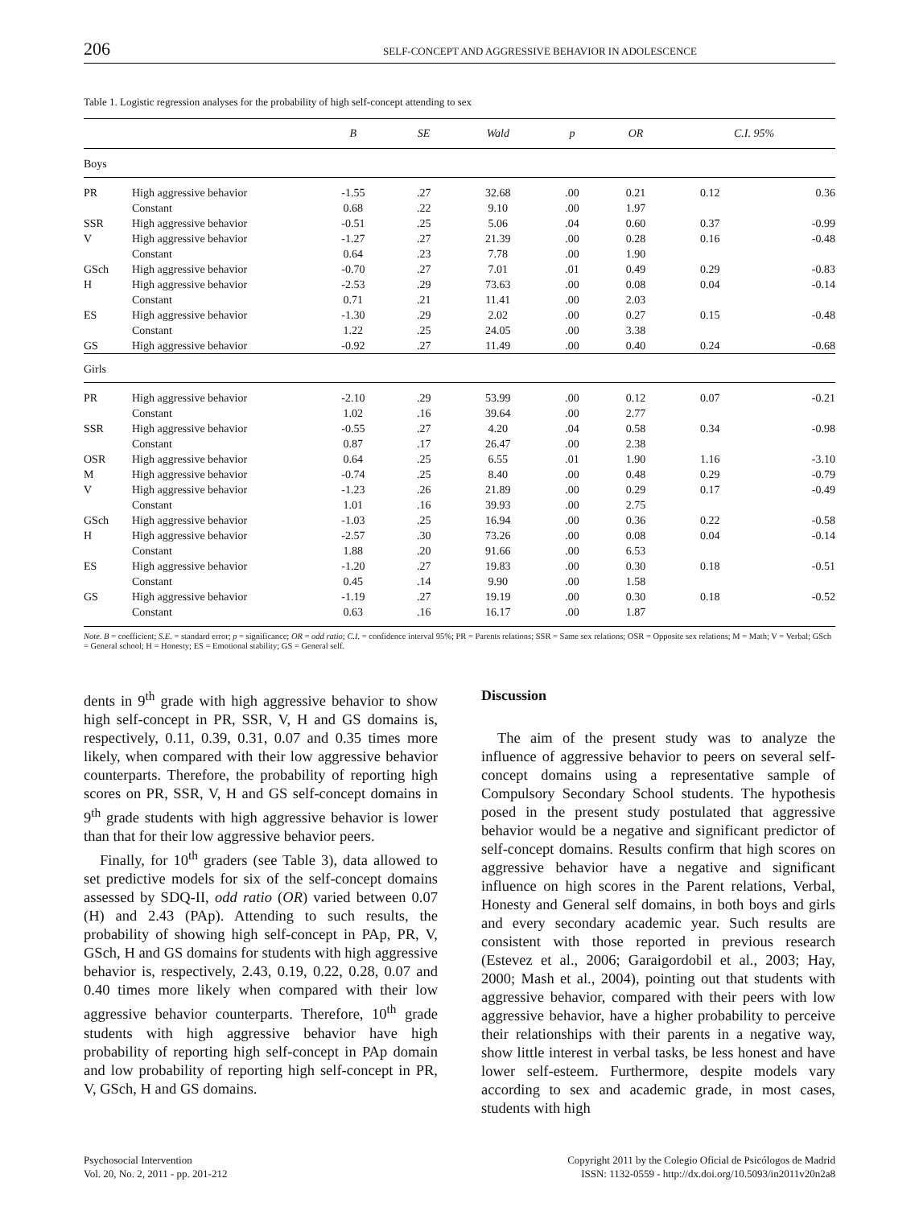206 SELF-CONCEPT AND AGGRESSIVE BEHAVIOR IN ADOLESCENCE
Table 1. Logistic regression analyses for the probability of high self-concept attending to sex
| | | B | SE | Wald | p | OR | C.I. 95% | |
| --- | --- | --- | --- | --- | --- | --- | --- | --- |
| Boys | | | | | | | | |
| PR | High aggressive behavior | -1.55 | .27 | 32.68 | .00 | 0.21 | 0.12 | 0.36 |
| | Constant | 0.68 | .22 | 9.10 | .00 | 1.97 | | |
| SSR | High aggressive behavior | -0.51 | .25 | 5.06 | .04 | 0.60 | 0.37 | -0.99 |
| V | High aggressive behavior | -1.27 | .27 | 21.39 | .00 | 0.28 | 0.16 | -0.48 |
| | Constant | 0.64 | .23 | 7.78 | .00 | 1.90 | | |
| GSch | High aggressive behavior | -0.70 | .27 | 7.01 | .01 | 0.49 | 0.29 | -0.83 |
| H | High aggressive behavior | -2.53 | .29 | 73.63 | .00 | 0.08 | 0.04 | -0.14 |
| | Constant | 0.71 | .21 | 11.41 | .00 | 2.03 | | |
| ES | High aggressive behavior | -1.30 | .29 | 2.02 | .00 | 0.27 | 0.15 | -0.48 |
| | Constant | 1.22 | .25 | 24.05 | .00 | 3.38 | | |
| GS | High aggressive behavior | -0.92 | .27 | 11.49 | .00 | 0.40 | 0.24 | -0.68 |
| Girls | | | | | | | | |
| PR | High aggressive behavior | -2.10 | .29 | 53.99 | .00 | 0.12 | 0.07 | -0.21 |
| | Constant | 1.02 | .16 | 39.64 | .00 | 2.77 | | |
| SSR | High aggressive behavior | -0.55 | .27 | 4.20 | .04 | 0.58 | 0.34 | -0.98 |
| | Constant | 0.87 | .17 | 26.47 | .00 | 2.38 | | |
| OSR | High aggressive behavior | 0.64 | .25 | 6.55 | .01 | 1.90 | 1.16 | -3.10 |
| M | High aggressive behavior | -0.74 | .25 | 8.40 | .00 | 0.48 | 0.29 | -0.79 |
| V | High aggressive behavior | -1.23 | .26 | 21.89 | .00 | 0.29 | 0.17 | -0.49 |
| | Constant | 1.01 | .16 | 39.93 | .00 | 2.75 | | |
| GSch | High aggressive behavior | -1.03 | .25 | 16.94 | .00 | 0.36 | 0.22 | -0.58 |
| H | High aggressive behavior | -2.57 | .30 | 73.26 | .00 | 0.08 | 0.04 | -0.14 |
| | Constant | 1.88 | .20 | 91.66 | .00 | 6.53 | | |
| ES | High aggressive behavior | -1.20 | .27 | 19.83 | .00 | 0.30 | 0.18 | -0.51 |
| | Constant | 0.45 | .14 | 9.90 | .00 | 1.58 | | |
| GS | High aggressive behavior | -1.19 | .27 | 19.19 | .00 | 0.30 | 0.18 | -0.52 |
| | Constant | 0.63 | .16 | 16.17 | .00 | 1.87 | | |
Note. B = coefficient; S.E. = standard error; p = significance; OR = odd ratio; C.I. = confidence interval 95%; PR = Parents relations; SSR = Same sex relations; OSR = Opposite sex relations; M = Math; V = Verbal; GSch = General school; H = Honesty; ES = Emotional stability; GS = General self.
dents in 9<sup>th</sup> grade with high aggressive behavior to show high self-concept in PR, SSR, V, H and GS domains is, respectively, 0.11, 0.39, 0.31, 0.07 and 0.35 times more likely, when compared with their low aggressive behavior counterparts. Therefore, the probability of reporting high scores on PR, SSR, V, H and GS self-concept domains in 9<sup>th</sup> grade students with high aggressive behavior is lower than that for their low aggressive behavior peers.
Finally, for 10<sup>th</sup> graders (see Table 3), data allowed to set predictive models for six of the self-concept domains assessed by SDQ-II, odd ratio (OR) varied between 0.07 (H) and 2.43 (PAp). Attending to such results, the probability of showing high self-concept in PAp, PR, V, GSch, H and GS domains for students with high aggressive behavior is, respectively, 2.43, 0.19, 0.22, 0.28, 0.07 and 0.40 times more likely when compared with their low aggressive behavior counterparts. Therefore, 10<sup>th</sup> grade students with high aggressive behavior have high probability of reporting high self-concept in PAp domain and low probability of reporting high self-concept in PR, V, GSch, H and GS domains.
Discussion
The aim of the present study was to analyze the influence of aggressive behavior to peers on several self-concept domains using a representative sample of Compulsory Secondary School students. The hypothesis posed in the present study postulated that aggressive behavior would be a negative and significant predictor of self-concept domains. Results confirm that high scores on aggressive behavior have a negative and significant influence on high scores in the Parent relations, Verbal, Honesty and General self domains, in both boys and girls and every secondary academic year. Such results are consistent with those reported in previous research (Estevez et al., 2006; Garaigordobil et al., 2003; Hay, 2000; Mash et al., 2004), pointing out that students with aggressive behavior, compared with their peers with low aggressive behavior, have a higher probability to perceive their relationships with their parents in a negative way, show little interest in verbal tasks, be less honest and have lower self-esteem. Furthermore, despite models vary according to sex and academic grade, in most cases, students with high
Psychosocial Intervention
Vol. 20, No. 2, 2011 - pp. 201-212
Copyright 2011 by the Colegio Oficial de Psicólogos de Madrid
ISSN: 1132-0559 - http://dx.doi.org/10.5093/in2011v20n2a8